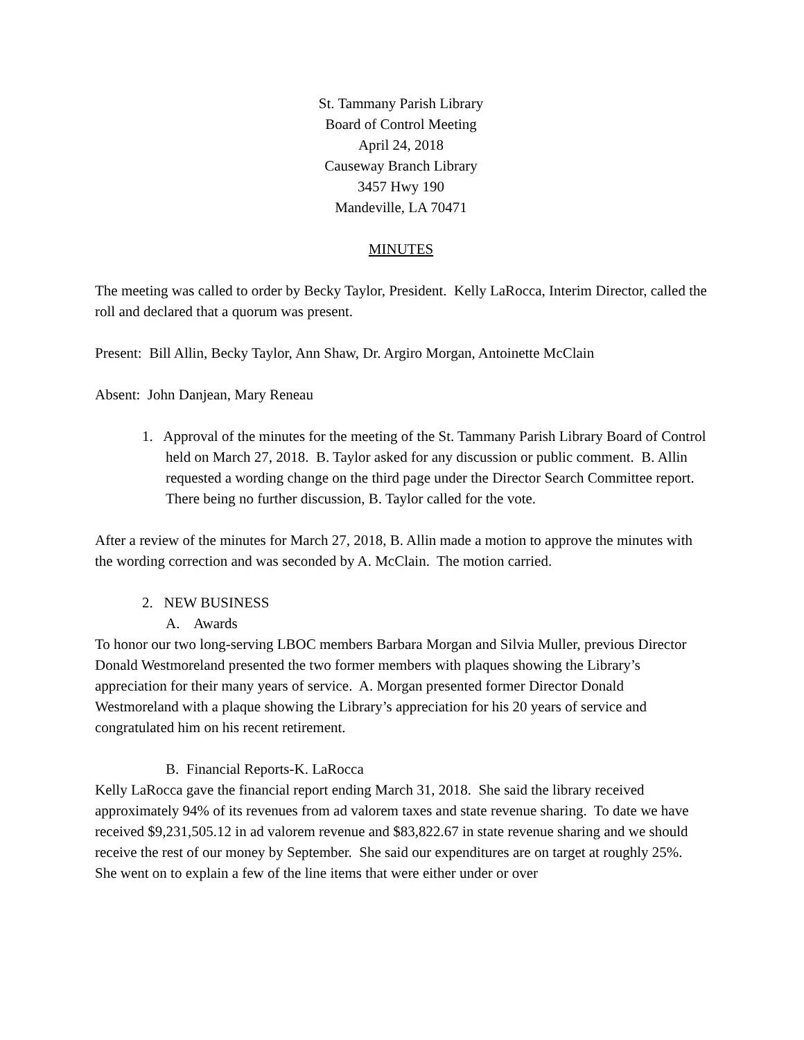St. Tammany Parish Library
Board of Control Meeting
April 24, 2018
Causeway Branch Library
3457 Hwy 190
Mandeville, LA 70471
MINUTES
The meeting was called to order by Becky Taylor, President. Kelly LaRocca, Interim Director, called the roll and declared that a quorum was present.
Present: Bill Allin, Becky Taylor, Ann Shaw, Dr. Argiro Morgan, Antoinette McClain
Absent: John Danjean, Mary Reneau
1. Approval of the minutes for the meeting of the St. Tammany Parish Library Board of Control held on March 27, 2018. B. Taylor asked for any discussion or public comment. B. Allin requested a wording change on the third page under the Director Search Committee report. There being no further discussion, B. Taylor called for the vote.
After a review of the minutes for March 27, 2018, B. Allin made a motion to approve the minutes with the wording correction and was seconded by A. McClain. The motion carried.
2. NEW BUSINESS
A. Awards
To honor our two long-serving LBOC members Barbara Morgan and Silvia Muller, previous Director Donald Westmoreland presented the two former members with plaques showing the Library’s appreciation for their many years of service. A. Morgan presented former Director Donald Westmoreland with a plaque showing the Library’s appreciation for his 20 years of service and congratulated him on his recent retirement.
B. Financial Reports-K. LaRocca
Kelly LaRocca gave the financial report ending March 31, 2018. She said the library received approximately 94% of its revenues from ad valorem taxes and state revenue sharing. To date we have received $9,231,505.12 in ad valorem revenue and $83,822.67 in state revenue sharing and we should receive the rest of our money by September. She said our expenditures are on target at roughly 25%. She went on to explain a few of the line items that were either under or over